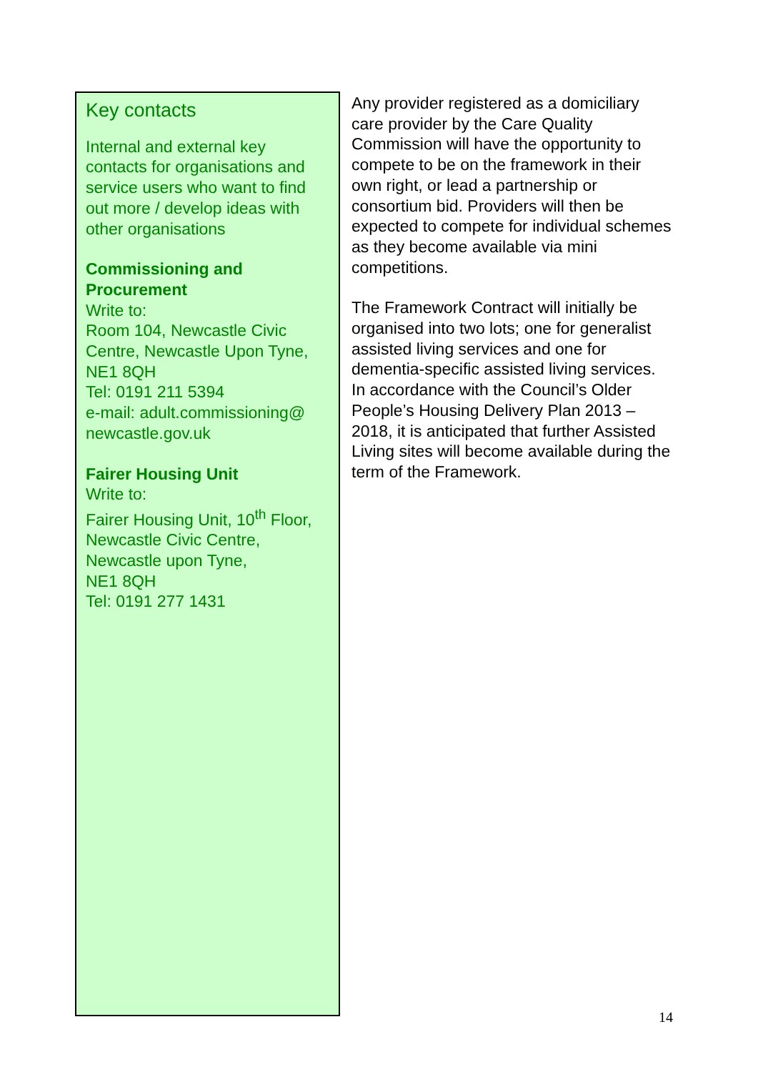Key contacts
Internal and external key contacts for organisations and service users who want to find out more / develop ideas with other organisations
Commissioning and Procurement
Write to:
Room 104, Newcastle Civic Centre, Newcastle Upon Tyne, NE1 8QH
Tel: 0191 211 5394
e-mail: adult.commissioning@ newcastle.gov.uk
Fairer Housing Unit
Write to:
Fairer Housing Unit, 10<sup>th</sup> Floor, Newcastle Civic Centre,
Newcastle upon Tyne,
NE1 8QH
Tel: 0191 277 1431
Any provider registered as a domiciliary care provider by the Care Quality Commission will have the opportunity to compete to be on the framework in their own right, or lead a partnership or consortium bid. Providers will then be expected to compete for individual schemes as they become available via mini competitions.
The Framework Contract will initially be organised into two lots; one for generalist assisted living services and one for dementia-specific assisted living services. In accordance with the Council’s Older People’s Housing Delivery Plan 2013 – 2018, it is anticipated that further Assisted Living sites will become available during the term of the Framework.
14